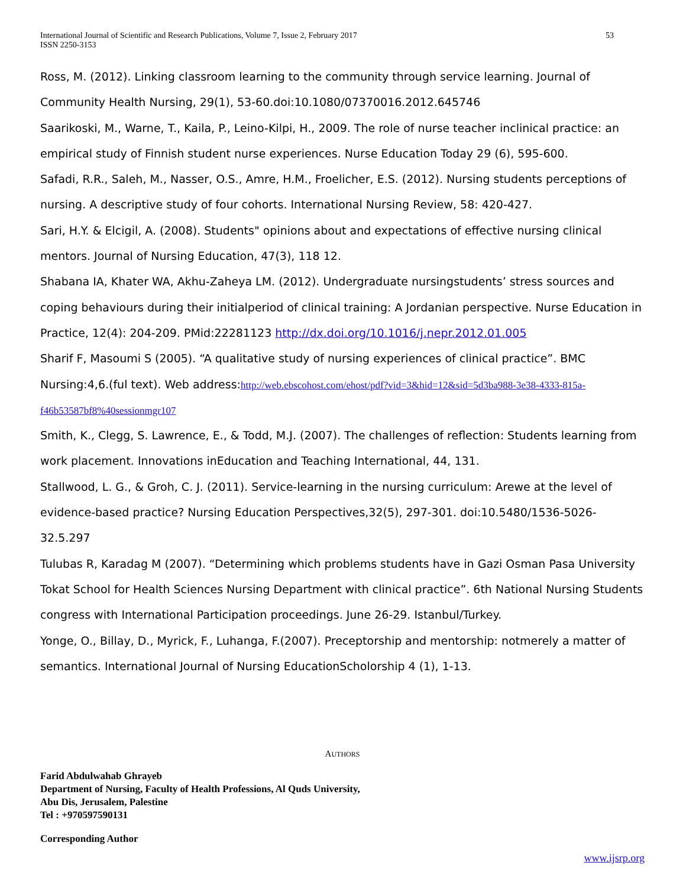International Journal of Scientific and Research Publications, Volume 7, Issue 2, February 2017
ISSN 2250-3153 53
Ross, M. (2012). Linking classroom learning to the community through service learning. Journal of Community Health Nursing, 29(1), 53-60.doi:10.1080/07370016.2012.645746
Saarikoski, M., Warne, T., Kaila, P., Leino-Kilpi, H., 2009. The role of nurse teacher inclinical practice: an empirical study of Finnish student nurse experiences. Nurse Education Today 29 (6), 595-600.
Safadi, R.R., Saleh, M., Nasser, O.S., Amre, H.M., Froelicher, E.S. (2012). Nursing students perceptions of nursing. A descriptive study of four cohorts. International Nursing Review, 58: 420-427.
Sari, H.Y. & Elcigil, A. (2008). Students" opinions about and expectations of effective nursing clinical mentors. Journal of Nursing Education, 47(3), 118 12.
Shabana IA, Khater WA, Akhu-Zaheya LM. (2012). Undergraduate nursingstudents’ stress sources and coping behaviours during their initialperiod of clinical training: A Jordanian perspective. Nurse Education in Practice, 12(4): 204-209. PMid:22281123 http://dx.doi.org/10.1016/j.nepr.2012.01.005
Sharif F, Masoumi S (2005). “A qualitative study of nursing experiences of clinical practice”. BMC Nursing:4,6.(ful text). Web address:http://web.ebscohost.com/ehost/pdf?vid=3&hid=12&sid=5d3ba988-3e38-4333-815a-f46b53587bf8%40sessionmgr107
Smith, K., Clegg, S. Lawrence, E., & Todd, M.J. (2007). The challenges of reflection: Students learning from work placement. Innovations inEducation and Teaching International, 44, 131.
Stallwood, L. G., & Groh, C. J. (2011). Service-learning in the nursing curriculum: Arewe at the level of evidence-based practice? Nursing Education Perspectives,32(5), 297-301. doi:10.5480/1536-5026-32.5.297
Tulubas R, Karadag M (2007). “Determining which problems students have in Gazi Osman Pasa University Tokat School for Health Sciences Nursing Department with clinical practice”. 6th National Nursing Students congress with International Participation proceedings. June 26-29. Istanbul/Turkey.
Yonge, O., Billay, D., Myrick, F., Luhanga, F.(2007). Preceptorship and mentorship: notmerely a matter of semantics. International Journal of Nursing EducationScholorship 4 (1), 1-13.
AUTHORS
Farid Abdulwahab Ghrayeb
Department of Nursing, Faculty of Health Professions, Al Quds University,
Abu Dis, Jerusalem, Palestine
Tel : +970597590131
Corresponding Author
www.ijsrp.org